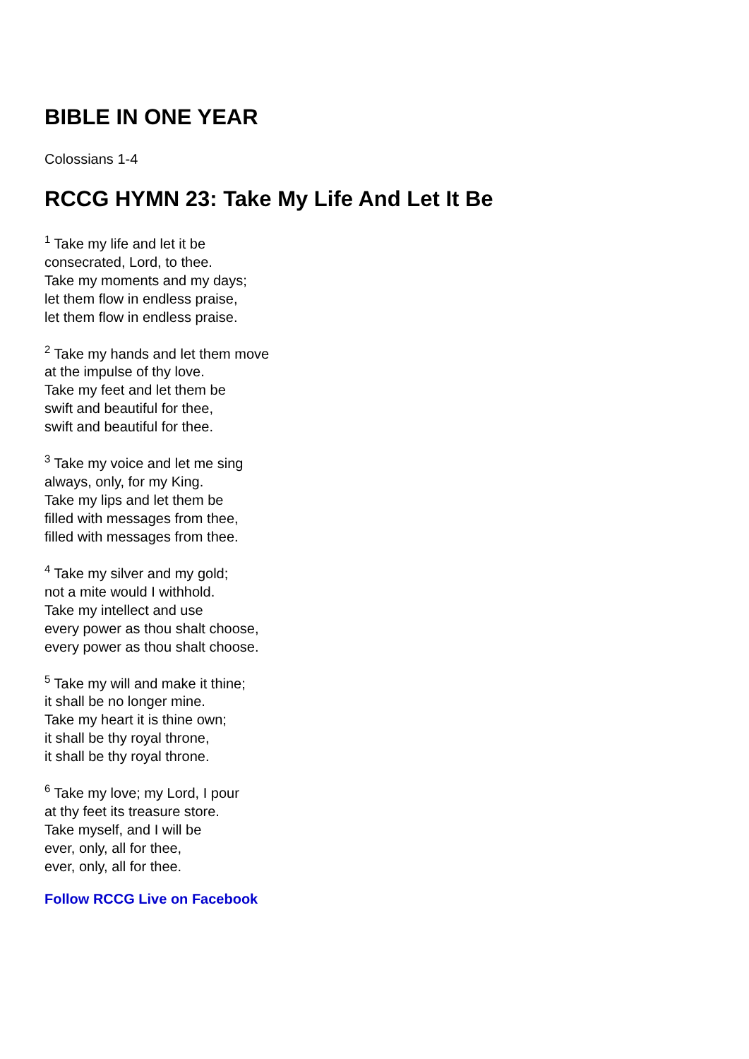BIBLE IN ONE YEAR
Colossians 1-4
RCCG HYMN 23: Take My Life And Let It Be
<sup>1</sup> Take my life and let it be
consecrated, Lord, to thee.
Take my moments and my days;
let them flow in endless praise,
let them flow in endless praise.
<sup>2</sup> Take my hands and let them move
at the impulse of thy love.
Take my feet and let them be
swift and beautiful for thee,
swift and beautiful for thee.
<sup>3</sup> Take my voice and let me sing
always, only, for my King.
Take my lips and let them be
filled with messages from thee,
filled with messages from thee.
<sup>4</sup> Take my silver and my gold;
not a mite would I withhold.
Take my intellect and use
every power as thou shalt choose,
every power as thou shalt choose.
<sup>5</sup> Take my will and make it thine;
it shall be no longer mine.
Take my heart it is thine own;
it shall be thy royal throne,
it shall be thy royal throne.
<sup>6</sup> Take my love; my Lord, I pour
at thy feet its treasure store.
Take myself, and I will be
ever, only, all for thee,
ever, only, all for thee.
Follow RCCG Live on Facebook